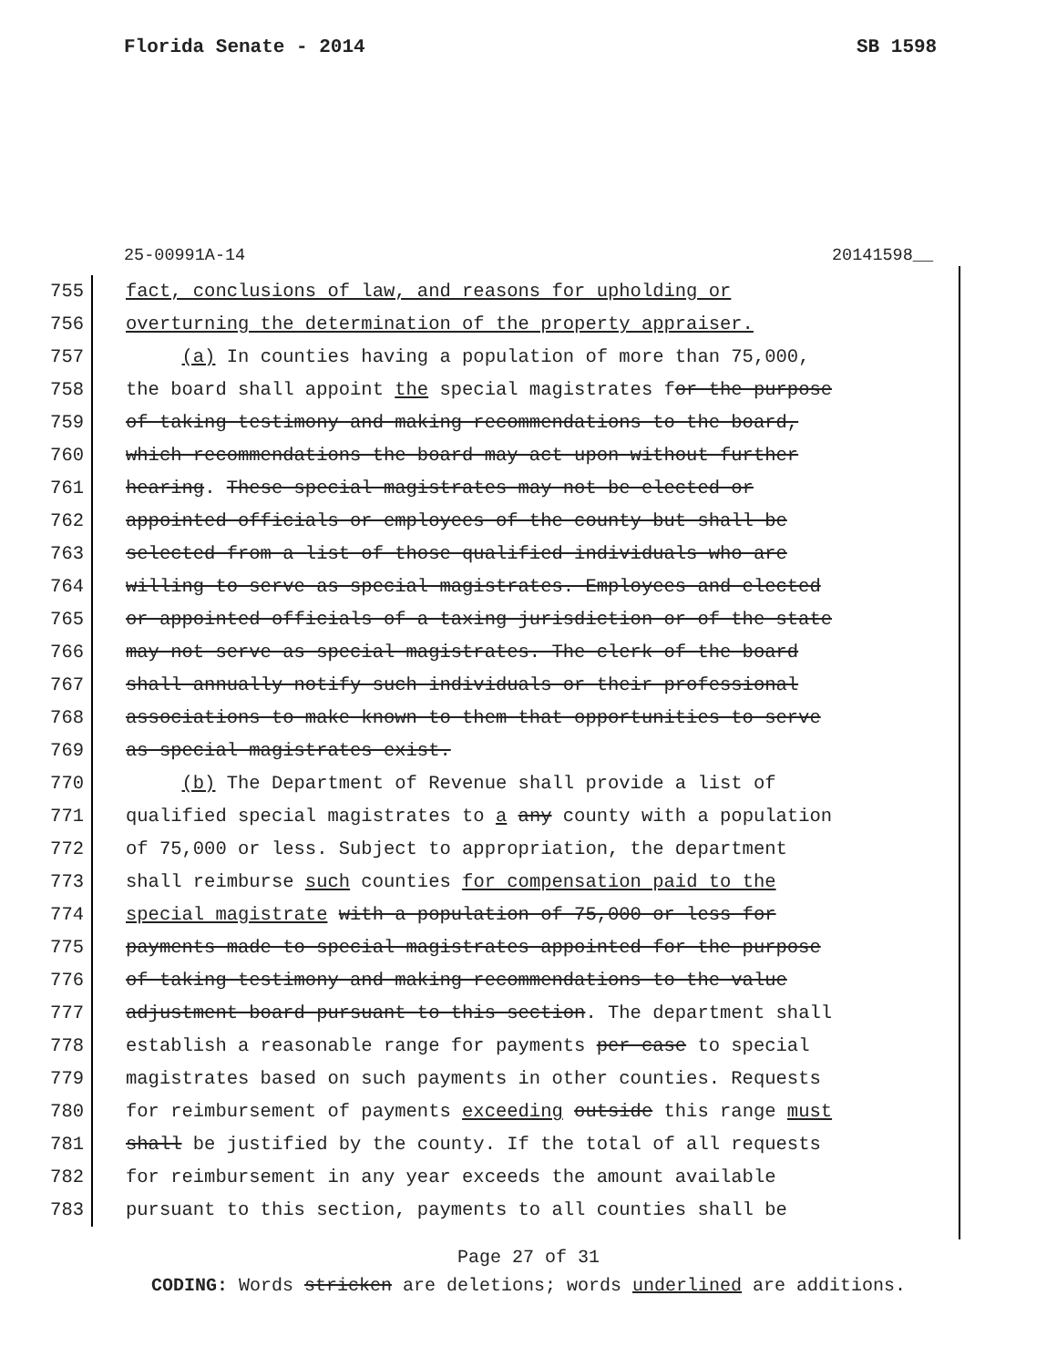Florida Senate - 2014 SB 1598
25-00991A-14 20141598__
755 fact, conclusions of law, and reasons for upholding or
756 overturning the determination of the property appraiser.
757 (a) In counties having a population of more than 75,000,
758 the board shall appoint the special magistrates for the purpose
759 of taking testimony and making recommendations to the board,
760 which recommendations the board may act upon without further
761 hearing. These special magistrates may not be elected or
762 appointed officials or employees of the county but shall be
763 selected from a list of those qualified individuals who are
764 willing to serve as special magistrates. Employees and elected
765 or appointed officials of a taxing jurisdiction or of the state
766 may not serve as special magistrates. The clerk of the board
767 shall annually notify such individuals or their professional
768 associations to make known to them that opportunities to serve
769 as special magistrates exist.
770 (b) The Department of Revenue shall provide a list of
771 qualified special magistrates to a any county with a population
772 of 75,000 or less. Subject to appropriation, the department
773 shall reimburse such counties for compensation paid to the
774 special magistrate with a population of 75,000 or less for
775 payments made to special magistrates appointed for the purpose
776 of taking testimony and making recommendations to the value
777 adjustment board pursuant to this section. The department shall
778 establish a reasonable range for payments per case to special
779 magistrates based on such payments in other counties. Requests
780 for reimbursement of payments exceeding outside this range must
781 shall be justified by the county. If the total of all requests
782 for reimbursement in any year exceeds the amount available
783 pursuant to this section, payments to all counties shall be
Page 27 of 31
CODING: Words stricken are deletions; words underlined are additions.